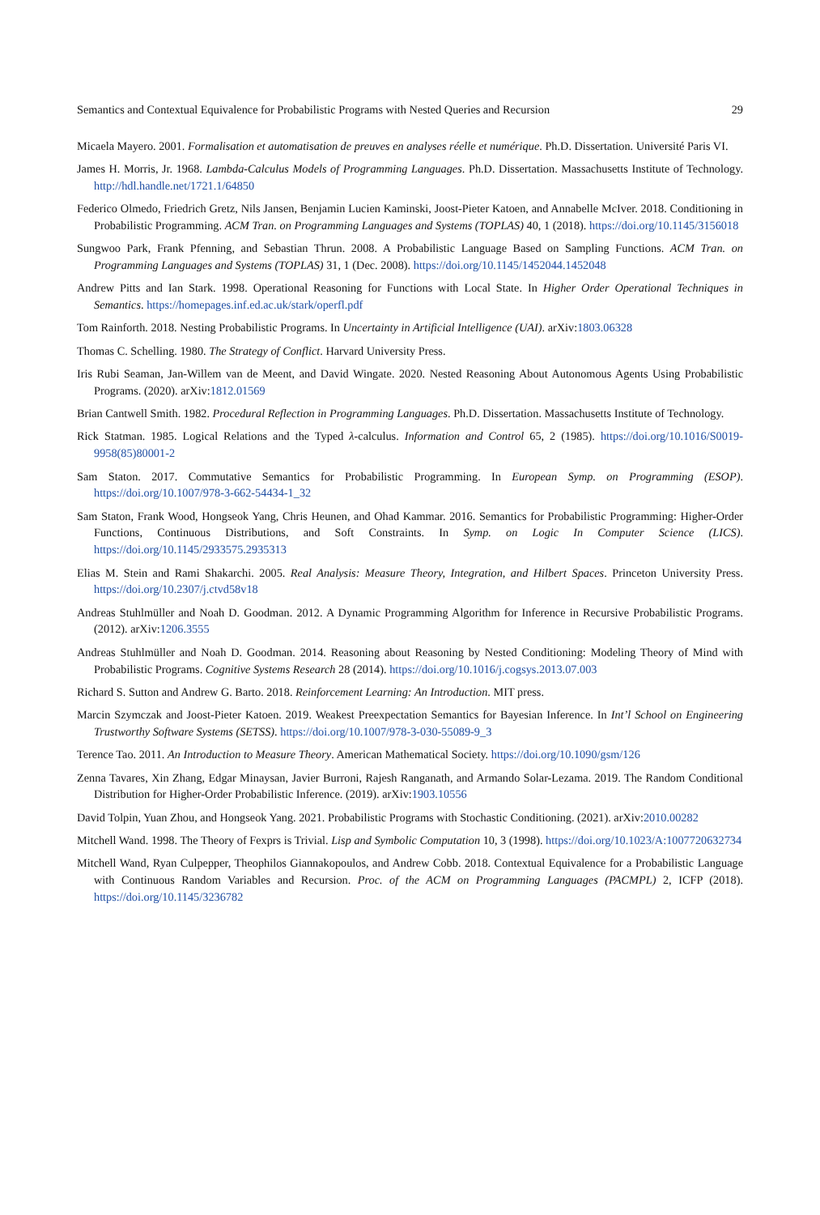Semantics and Contextual Equivalence for Probabilistic Programs with Nested Queries and Recursion 29
Micaela Mayero. 2001. Formalisation et automatisation de preuves en analyses réelle et numérique. Ph.D. Dissertation. Université Paris VI.
James H. Morris, Jr. 1968. Lambda-Calculus Models of Programming Languages. Ph.D. Dissertation. Massachusetts Institute of Technology. http://hdl.handle.net/1721.1/64850
Federico Olmedo, Friedrich Gretz, Nils Jansen, Benjamin Lucien Kaminski, Joost-Pieter Katoen, and Annabelle McIver. 2018. Conditioning in Probabilistic Programming. ACM Tran. on Programming Languages and Systems (TOPLAS) 40, 1 (2018). https://doi.org/10.1145/3156018
Sungwoo Park, Frank Pfenning, and Sebastian Thrun. 2008. A Probabilistic Language Based on Sampling Functions. ACM Tran. on Programming Languages and Systems (TOPLAS) 31, 1 (Dec. 2008). https://doi.org/10.1145/1452044.1452048
Andrew Pitts and Ian Stark. 1998. Operational Reasoning for Functions with Local State. In Higher Order Operational Techniques in Semantics. https://homepages.inf.ed.ac.uk/stark/operfl.pdf
Tom Rainforth. 2018. Nesting Probabilistic Programs. In Uncertainty in Artificial Intelligence (UAI). arXiv:1803.06328
Thomas C. Schelling. 1980. The Strategy of Conflict. Harvard University Press.
Iris Rubi Seaman, Jan-Willem van de Meent, and David Wingate. 2020. Nested Reasoning About Autonomous Agents Using Probabilistic Programs. (2020). arXiv:1812.01569
Brian Cantwell Smith. 1982. Procedural Reflection in Programming Languages. Ph.D. Dissertation. Massachusetts Institute of Technology.
Rick Statman. 1985. Logical Relations and the Typed λ-calculus. Information and Control 65, 2 (1985). https://doi.org/10.1016/S0019-9958(85)80001-2
Sam Staton. 2017. Commutative Semantics for Probabilistic Programming. In European Symp. on Programming (ESOP). https://doi.org/10.1007/978-3-662-54434-1_32
Sam Staton, Frank Wood, Hongseok Yang, Chris Heunen, and Ohad Kammar. 2016. Semantics for Probabilistic Programming: Higher-Order Functions, Continuous Distributions, and Soft Constraints. In Symp. on Logic In Computer Science (LICS). https://doi.org/10.1145/2933575.2935313
Elias M. Stein and Rami Shakarchi. 2005. Real Analysis: Measure Theory, Integration, and Hilbert Spaces. Princeton University Press. https://doi.org/10.2307/j.ctvd58v18
Andreas Stuhlmüller and Noah D. Goodman. 2012. A Dynamic Programming Algorithm for Inference in Recursive Probabilistic Programs. (2012). arXiv:1206.3555
Andreas Stuhlmüller and Noah D. Goodman. 2014. Reasoning about Reasoning by Nested Conditioning: Modeling Theory of Mind with Probabilistic Programs. Cognitive Systems Research 28 (2014). https://doi.org/10.1016/j.cogsys.2013.07.003
Richard S. Sutton and Andrew G. Barto. 2018. Reinforcement Learning: An Introduction. MIT press.
Marcin Szymczak and Joost-Pieter Katoen. 2019. Weakest Preexpectation Semantics for Bayesian Inference. In Int’l School on Engineering Trustworthy Software Systems (SETSS). https://doi.org/10.1007/978-3-030-55089-9_3
Terence Tao. 2011. An Introduction to Measure Theory. American Mathematical Society. https://doi.org/10.1090/gsm/126
Zenna Tavares, Xin Zhang, Edgar Minaysan, Javier Burroni, Rajesh Ranganath, and Armando Solar-Lezama. 2019. The Random Conditional Distribution for Higher-Order Probabilistic Inference. (2019). arXiv:1903.10556
David Tolpin, Yuan Zhou, and Hongseok Yang. 2021. Probabilistic Programs with Stochastic Conditioning. (2021). arXiv:2010.00282
Mitchell Wand. 1998. The Theory of Fexprs is Trivial. Lisp and Symbolic Computation 10, 3 (1998). https://doi.org/10.1023/A:1007720632734
Mitchell Wand, Ryan Culpepper, Theophilos Giannakopoulos, and Andrew Cobb. 2018. Contextual Equivalence for a Probabilistic Language with Continuous Random Variables and Recursion. Proc. of the ACM on Programming Languages (PACMPL) 2, ICFP (2018). https://doi.org/10.1145/3236782